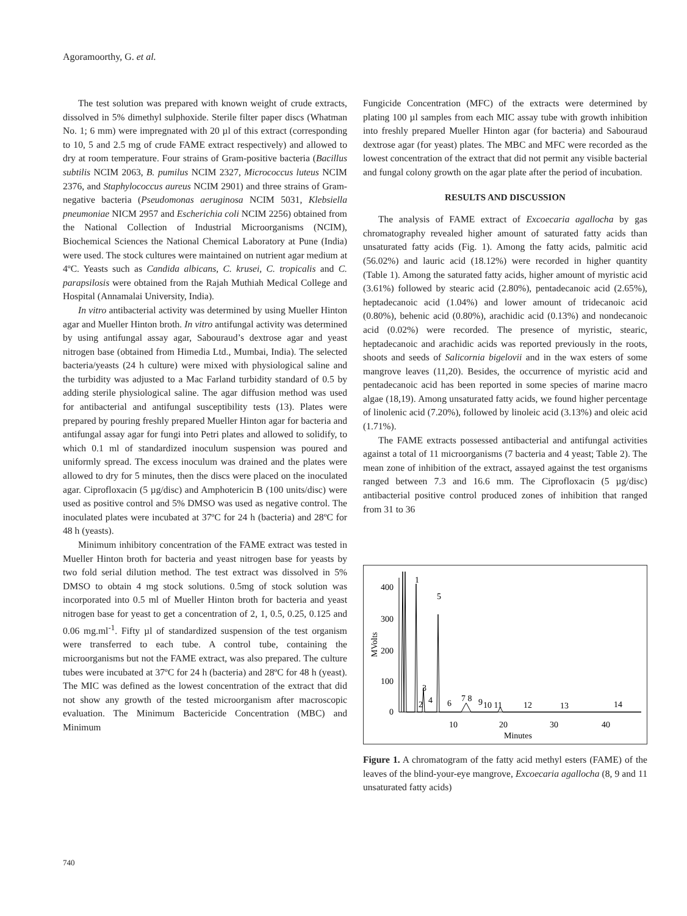Agoramoorthy, G. et al.
The test solution was prepared with known weight of crude extracts, dissolved in 5% dimethyl sulphoxide. Sterile filter paper discs (Whatman No. 1; 6 mm) were impregnated with 20 µl of this extract (corresponding to 10, 5 and 2.5 mg of crude FAME extract respectively) and allowed to dry at room temperature. Four strains of Gram-positive bacteria (Bacillus subtilis NCIM 2063, B. pumilus NCIM 2327, Micrococcus luteus NCIM 2376, and Staphylococcus aureus NCIM 2901) and three strains of Gram-negative bacteria (Pseudomonas aeruginosa NCIM 5031, Klebsiella pneumoniae NICM 2957 and Escherichia coli NCIM 2256) obtained from the National Collection of Industrial Microorganisms (NCIM), Biochemical Sciences the National Chemical Laboratory at Pune (India) were used. The stock cultures were maintained on nutrient agar medium at 4ºC. Yeasts such as Candida albicans, C. krusei, C. tropicalis and C. parapsilosis were obtained from the Rajah Muthiah Medical College and Hospital (Annamalai University, India).
In vitro antibacterial activity was determined by using Mueller Hinton agar and Mueller Hinton broth. In vitro antifungal activity was determined by using antifungal assay agar, Sabouraud’s dextrose agar and yeast nitrogen base (obtained from Himedia Ltd., Mumbai, India). The selected bacteria/yeasts (24 h culture) were mixed with physiological saline and the turbidity was adjusted to a Mac Farland turbidity standard of 0.5 by adding sterile physiological saline. The agar diffusion method was used for antibacterial and antifungal susceptibility tests (13). Plates were prepared by pouring freshly prepared Mueller Hinton agar for bacteria and antifungal assay agar for fungi into Petri plates and allowed to solidify, to which 0.1 ml of standardized inoculum suspension was poured and uniformly spread. The excess inoculum was drained and the plates were allowed to dry for 5 minutes, then the discs were placed on the inoculated agar. Ciprofloxacin (5 µg/disc) and Amphotericin B (100 units/disc) were used as positive control and 5% DMSO was used as negative control. The inoculated plates were incubated at 37ºC for 24 h (bacteria) and 28ºC for 48 h (yeasts).
Minimum inhibitory concentration of the FAME extract was tested in Mueller Hinton broth for bacteria and yeast nitrogen base for yeasts by two fold serial dilution method. The test extract was dissolved in 5% DMSO to obtain 4 mg stock solutions. 0.5mg of stock solution was incorporated into 0.5 ml of Mueller Hinton broth for bacteria and yeast nitrogen base for yeast to get a concentration of 2, 1, 0.5, 0.25, 0.125 and 0.06 mg.ml<sup>-1</sup>. Fifty µl of standardized suspension of the test organism were transferred to each tube. A control tube, containing the microorganisms but not the FAME extract, was also prepared. The culture tubes were incubated at 37ºC for 24 h (bacteria) and 28ºC for 48 h (yeast). The MIC was defined as the lowest concentration of the extract that did not show any growth of the tested microorganism after macroscopic evaluation. The Minimum Bactericide Concentration (MBC) and Minimum
Fungicide Concentration (MFC) of the extracts were determined by plating 100 µl samples from each MIC assay tube with growth inhibition into freshly prepared Mueller Hinton agar (for bacteria) and Sabouraud dextrose agar (for yeast) plates. The MBC and MFC were recorded as the lowest concentration of the extract that did not permit any visible bacterial and fungal colony growth on the agar plate after the period of incubation.
RESULTS AND DISCUSSION
The analysis of FAME extract of Excoecaria agallocha by gas chromatography revealed higher amount of saturated fatty acids than unsaturated fatty acids (Fig. 1). Among the fatty acids, palmitic acid (56.02%) and lauric acid (18.12%) were recorded in higher quantity (Table 1). Among the saturated fatty acids, higher amount of myristic acid (3.61%) followed by stearic acid (2.80%), pentadecanoic acid (2.65%), heptadecanoic acid (1.04%) and lower amount of tridecanoic acid (0.80%), behenic acid (0.80%), arachidic acid (0.13%) and nondecanoic acid (0.02%) were recorded. The presence of myristic, stearic, heptadecanoic and arachidic acids was reported previously in the roots, shoots and seeds of Salicornia bigelovii and in the wax esters of some mangrove leaves (11,20). Besides, the occurrence of myristic acid and pentadecanoic acid has been reported in some species of marine macro algae (18,19). Among unsaturated fatty acids, we found higher percentage of linolenic acid (7.20%), followed by linoleic acid (3.13%) and oleic acid (1.71%).
The FAME extracts possessed antibacterial and antifungal activities against a total of 11 microorganisms (7 bacteria and 4 yeast; Table 2). The mean zone of inhibition of the extract, assayed against the test organisms ranged between 7.3 and 16.6 mm. The Ciprofloxacin (5 µg/disc) antibacterial positive control produced zones of inhibition that ranged from 31 to 36
400
300
200
100
0
10
20
30
40
Minutes
MVolts
1
5
3
2
4
6
7 8
9
10 11
12
13
14
Figure 1. A chromatogram of the fatty acid methyl esters (FAME) of the leaves of the blind-your-eye mangrove, Excoecaria agallocha (8, 9 and 11 unsaturated fatty acids)
740